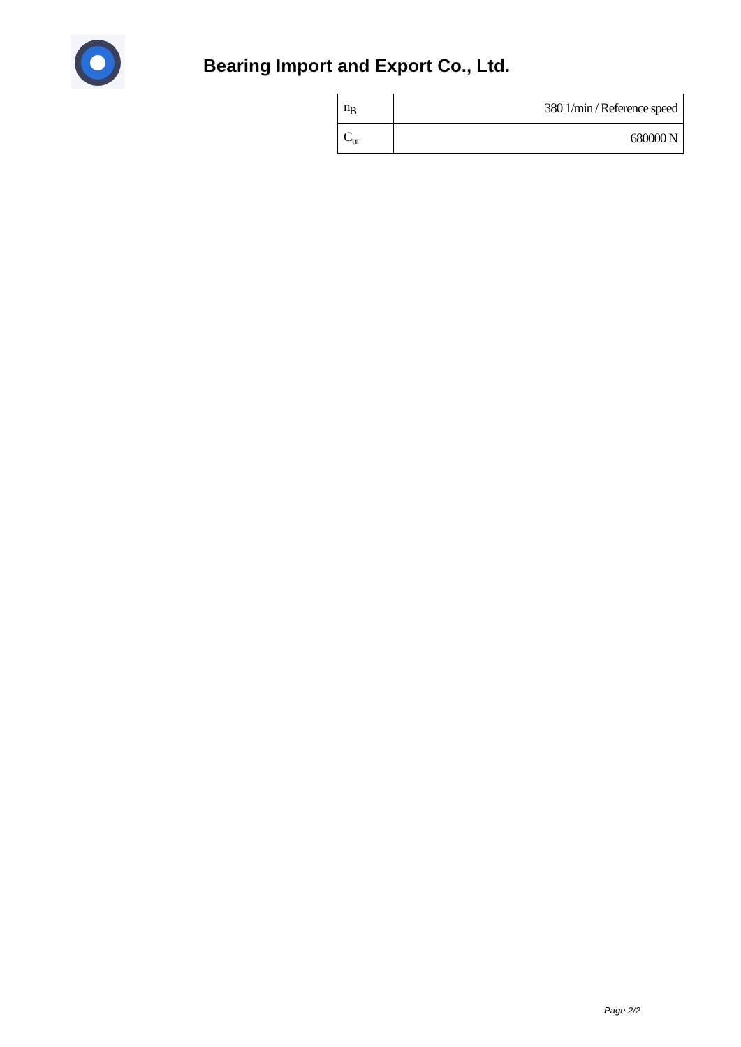Bearing Import and Export Co., Ltd.
| n<sub>B</sub> | 380 1/min / Reference speed |
| C<sub>ur</sub> | 680000 N |
Page 2/2